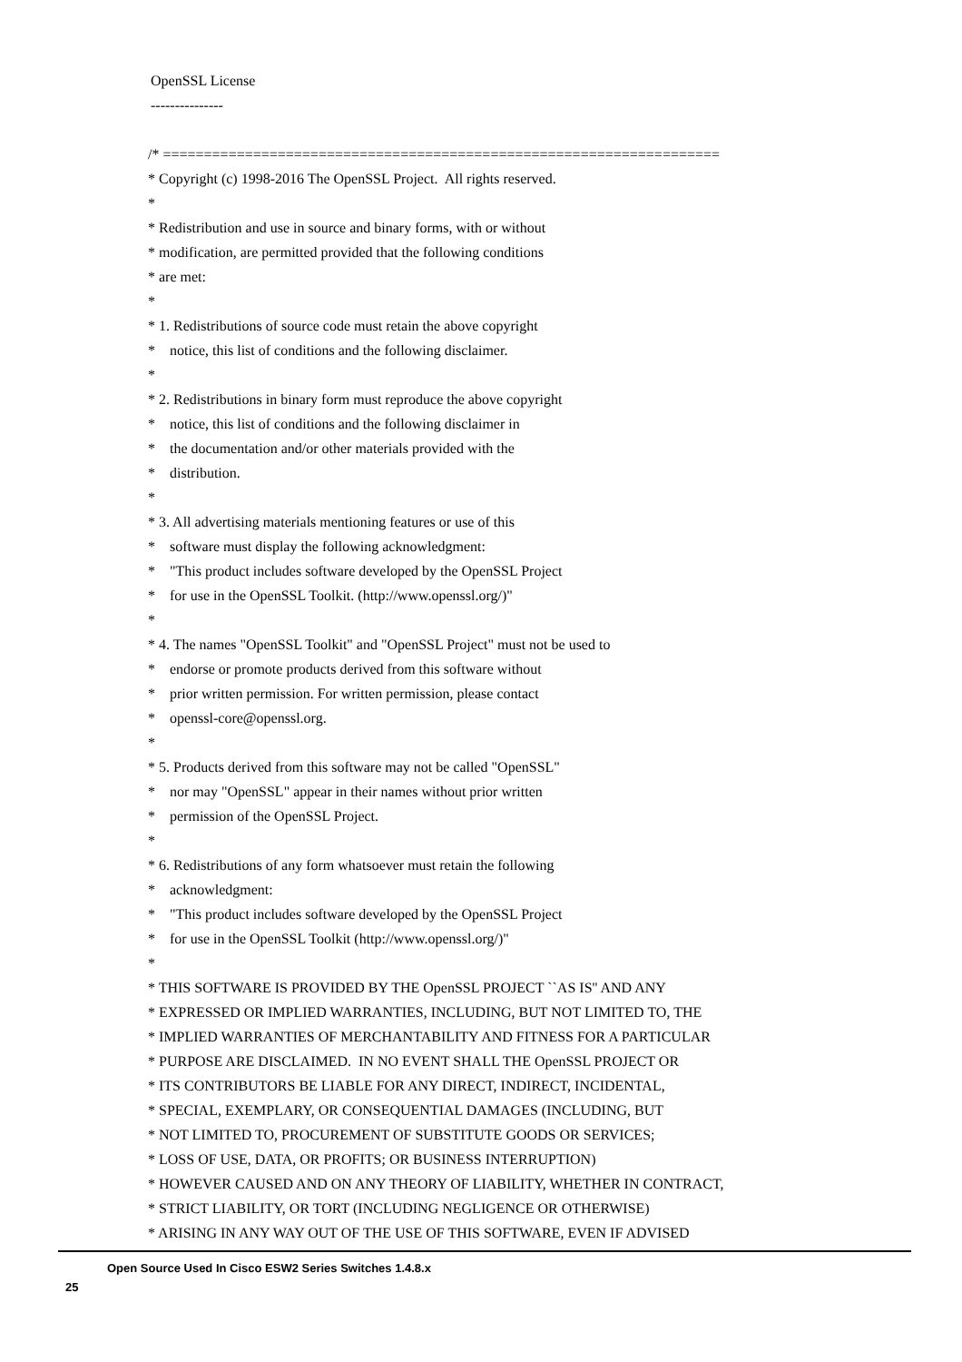OpenSSL License
---------------
/* ====================================================================
* Copyright (c) 1998-2016 The OpenSSL Project. All rights reserved.
*
* Redistribution and use in source and binary forms, with or without
* modification, are permitted provided that the following conditions
* are met:
*
* 1. Redistributions of source code must retain the above copyright
* notice, this list of conditions and the following disclaimer.
*
* 2. Redistributions in binary form must reproduce the above copyright
* notice, this list of conditions and the following disclaimer in
* the documentation and/or other materials provided with the
* distribution.
*
* 3. All advertising materials mentioning features or use of this
* software must display the following acknowledgment:
* "This product includes software developed by the OpenSSL Project
* for use in the OpenSSL Toolkit. (http://www.openssl.org/)"
*
* 4. The names "OpenSSL Toolkit" and "OpenSSL Project" must not be used to
* endorse or promote products derived from this software without
* prior written permission. For written permission, please contact
* openssl-core@openssl.org.
*
* 5. Products derived from this software may not be called "OpenSSL"
* nor may "OpenSSL" appear in their names without prior written
* permission of the OpenSSL Project.
*
* 6. Redistributions of any form whatsoever must retain the following
* acknowledgment:
* "This product includes software developed by the OpenSSL Project
* for use in the OpenSSL Toolkit (http://www.openssl.org/)"
*
* THIS SOFTWARE IS PROVIDED BY THE OpenSSL PROJECT ``AS IS'' AND ANY
* EXPRESSED OR IMPLIED WARRANTIES, INCLUDING, BUT NOT LIMITED TO, THE
* IMPLIED WARRANTIES OF MERCHANTABILITY AND FITNESS FOR A PARTICULAR
* PURPOSE ARE DISCLAIMED. IN NO EVENT SHALL THE OpenSSL PROJECT OR
* ITS CONTRIBUTORS BE LIABLE FOR ANY DIRECT, INDIRECT, INCIDENTAL,
* SPECIAL, EXEMPLARY, OR CONSEQUENTIAL DAMAGES (INCLUDING, BUT
* NOT LIMITED TO, PROCUREMENT OF SUBSTITUTE GOODS OR SERVICES;
* LOSS OF USE, DATA, OR PROFITS; OR BUSINESS INTERRUPTION)
* HOWEVER CAUSED AND ON ANY THEORY OF LIABILITY, WHETHER IN CONTRACT,
* STRICT LIABILITY, OR TORT (INCLUDING NEGLIGENCE OR OTHERWISE)
* ARISING IN ANY WAY OUT OF THE USE OF THIS SOFTWARE, EVEN IF ADVISED
Open Source Used In Cisco ESW2 Series Switches 1.4.8.x
25